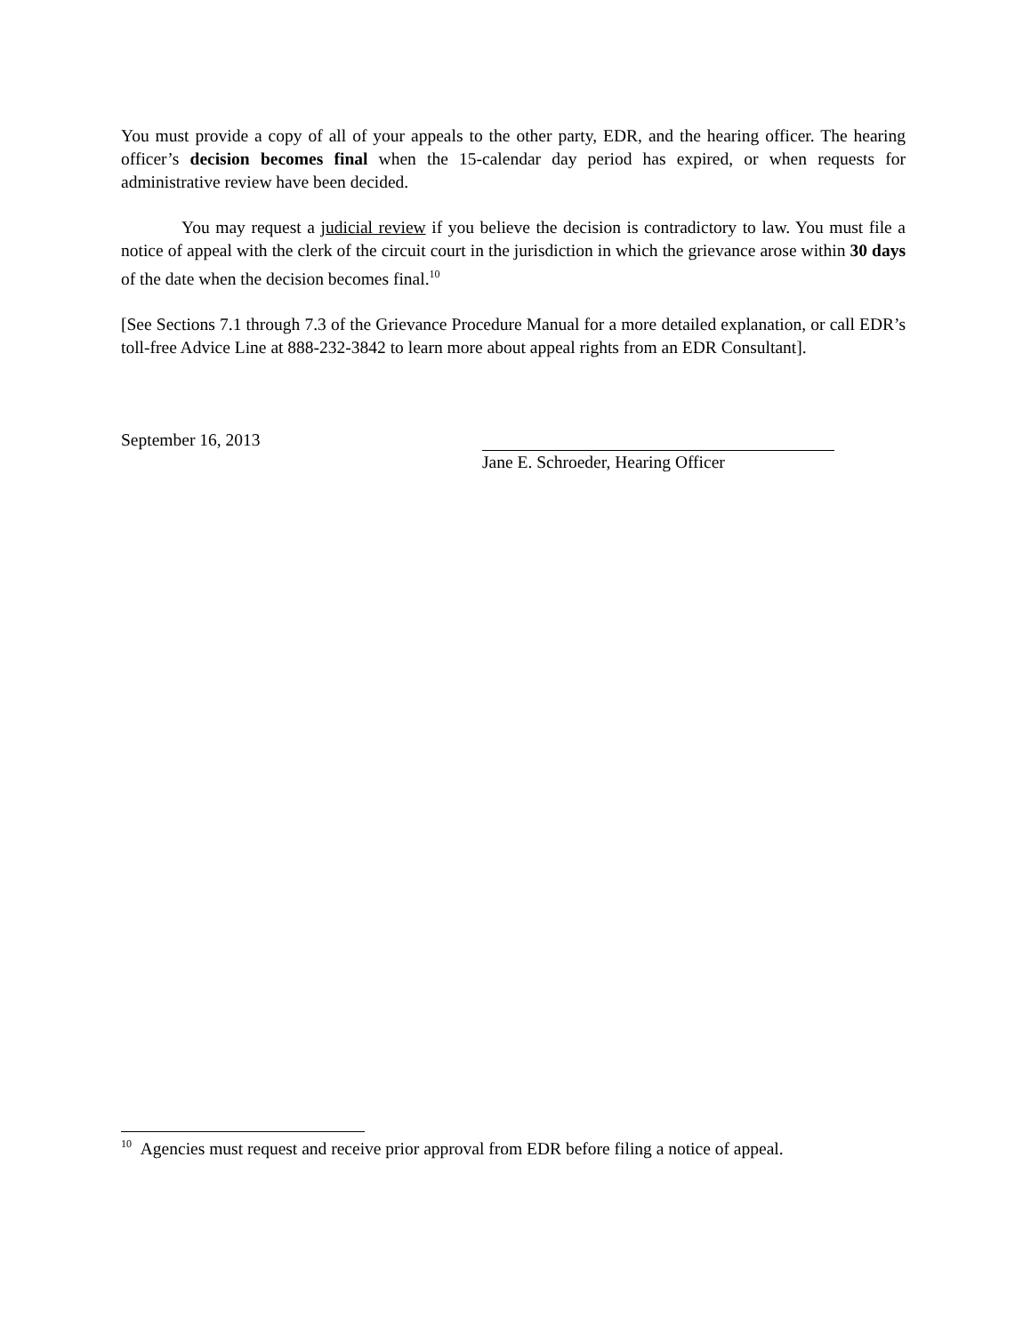You must provide a copy of all of your appeals to the other party, EDR, and the hearing officer. The hearing officer’s decision becomes final when the 15-calendar day period has expired, or when requests for administrative review have been decided.
You may request a judicial review if you believe the decision is contradictory to law. You must file a notice of appeal with the clerk of the circuit court in the jurisdiction in which the grievance arose within 30 days of the date when the decision becomes final.<sup>10</sup>
[See Sections 7.1 through 7.3 of the Grievance Procedure Manual for a more detailed explanation, or call EDR’s toll-free Advice Line at 888-232-3842 to learn more about appeal rights from an EDR Consultant].
September 16, 2013 Jane E. Schroeder, Hearing Officer
<sup>10</sup> Agencies must request and receive prior approval from EDR before filing a notice of appeal.